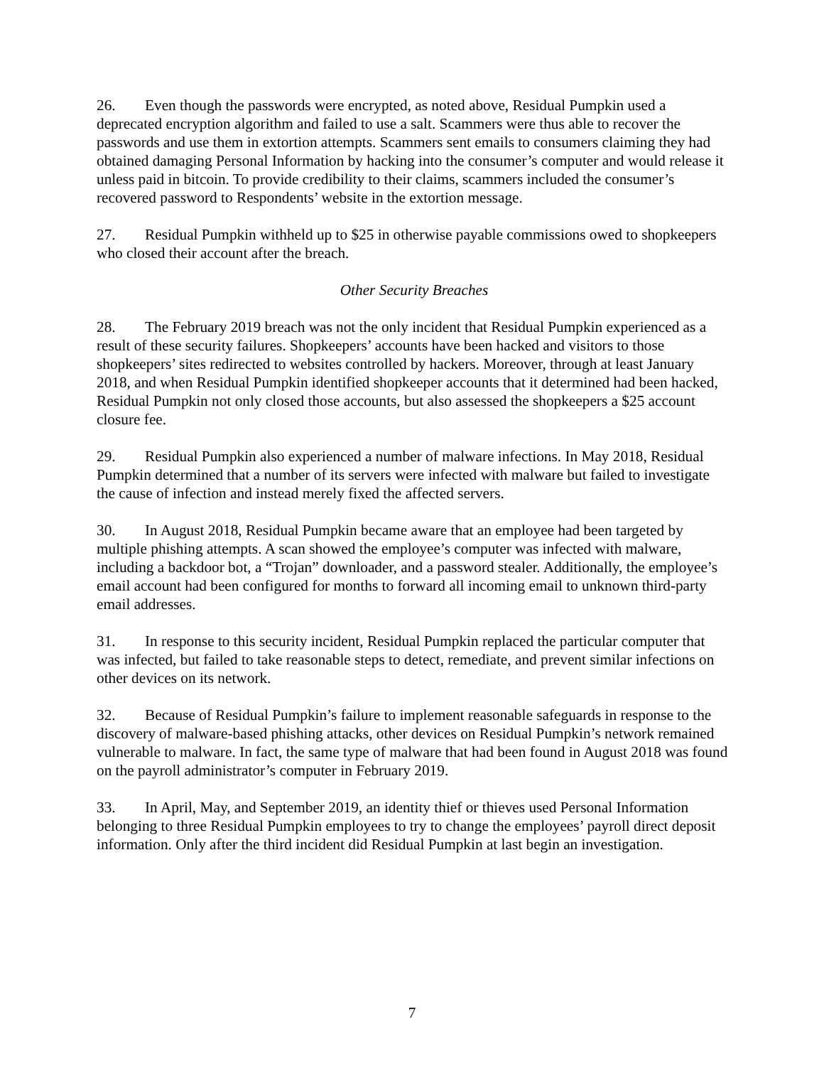26. Even though the passwords were encrypted, as noted above, Residual Pumpkin used a deprecated encryption algorithm and failed to use a salt. Scammers were thus able to recover the passwords and use them in extortion attempts. Scammers sent emails to consumers claiming they had obtained damaging Personal Information by hacking into the consumer’s computer and would release it unless paid in bitcoin. To provide credibility to their claims, scammers included the consumer’s recovered password to Respondents’ website in the extortion message.
27. Residual Pumpkin withheld up to $25 in otherwise payable commissions owed to shopkeepers who closed their account after the breach.
Other Security Breaches
28. The February 2019 breach was not the only incident that Residual Pumpkin experienced as a result of these security failures. Shopkeepers’ accounts have been hacked and visitors to those shopkeepers’ sites redirected to websites controlled by hackers. Moreover, through at least January 2018, and when Residual Pumpkin identified shopkeeper accounts that it determined had been hacked, Residual Pumpkin not only closed those accounts, but also assessed the shopkeepers a $25 account closure fee.
29. Residual Pumpkin also experienced a number of malware infections. In May 2018, Residual Pumpkin determined that a number of its servers were infected with malware but failed to investigate the cause of infection and instead merely fixed the affected servers.
30. In August 2018, Residual Pumpkin became aware that an employee had been targeted by multiple phishing attempts. A scan showed the employee’s computer was infected with malware, including a backdoor bot, a “Trojan” downloader, and a password stealer. Additionally, the employee’s email account had been configured for months to forward all incoming email to unknown third-party email addresses.
31. In response to this security incident, Residual Pumpkin replaced the particular computer that was infected, but failed to take reasonable steps to detect, remediate, and prevent similar infections on other devices on its network.
32. Because of Residual Pumpkin’s failure to implement reasonable safeguards in response to the discovery of malware-based phishing attacks, other devices on Residual Pumpkin’s network remained vulnerable to malware. In fact, the same type of malware that had been found in August 2018 was found on the payroll administrator’s computer in February 2019.
33. In April, May, and September 2019, an identity thief or thieves used Personal Information belonging to three Residual Pumpkin employees to try to change the employees’ payroll direct deposit information. Only after the third incident did Residual Pumpkin at last begin an investigation.
7